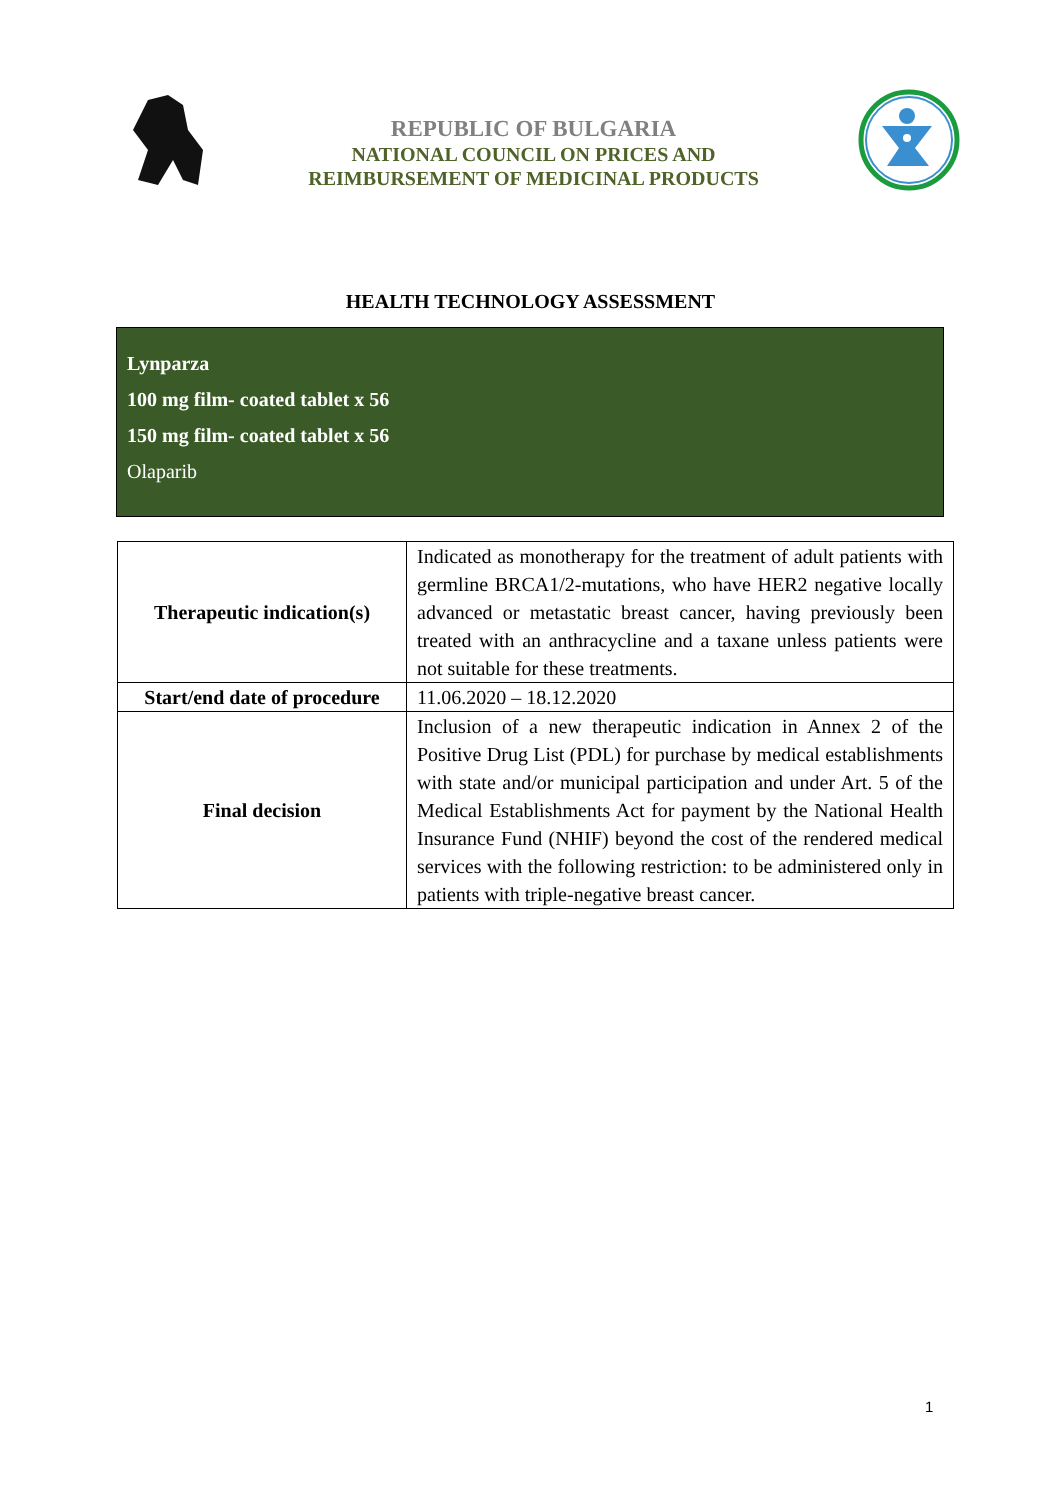REPUBLIC OF BULGARIA
NATIONAL COUNCIL ON PRICES AND
REIMBURSEMENT OF MEDICINAL PRODUCTS
HEALTH TECHNOLOGY ASSESSMENT
Lynparza
100 mg film- coated tablet x 56
150 mg film- coated tablet x 56
Olaparib
| Therapeutic indication(s) | Indicated as monotherapy for the treatment of adult patients with germline BRCA1/2-mutations, who have HER2 negative locally advanced or metastatic breast cancer, having previously been treated with an anthracycline and a taxane unless patients were not suitable for these treatments. |
| Start/end date of procedure | 11.06.2020 – 18.12.2020 |
| Final decision | Inclusion of a new therapeutic indication in Annex 2 of the Positive Drug List (PDL) for purchase by medical establishments with state and/or municipal participation and under Art. 5 of the Medical Establishments Act for payment by the National Health Insurance Fund (NHIF) beyond the cost of the rendered medical services with the following restriction: to be administered only in patients with triple-negative breast cancer. |
1